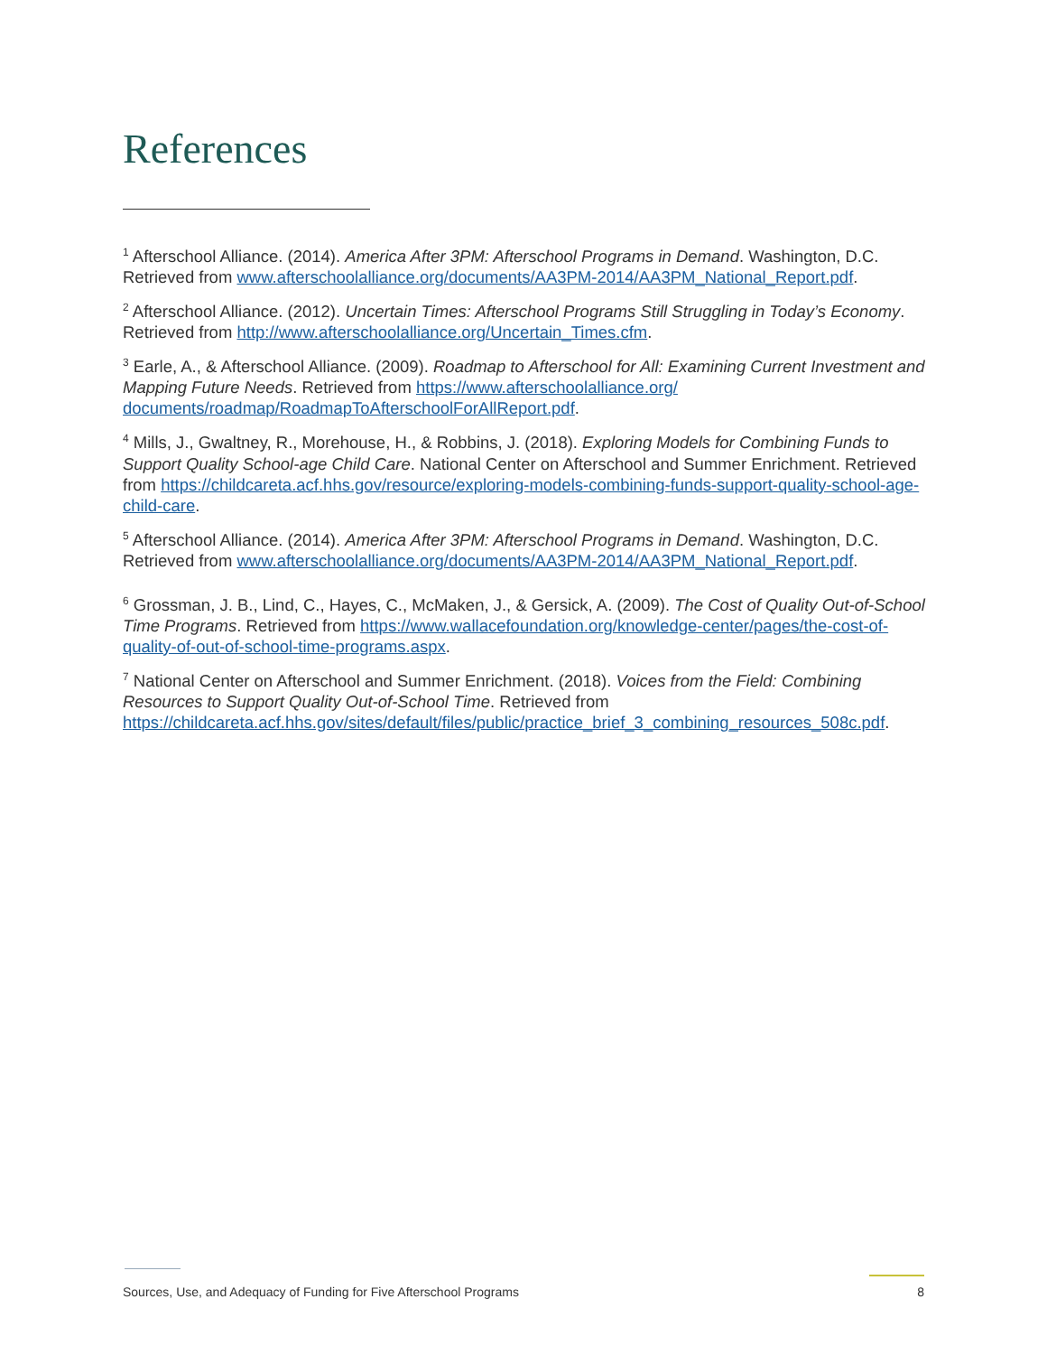References
<sup>1</sup> Afterschool Alliance. (2014). America After 3PM: Afterschool Programs in Demand. Washington, D.C. Retrieved from www.afterschoolalliance.org/documents/AA3PM-2014/AA3PM_National_Report.pdf.
<sup>2</sup> Afterschool Alliance. (2012). Uncertain Times: Afterschool Programs Still Struggling in Today’s Economy. Retrieved from http://www.afterschoolalliance.org/Uncertain_Times.cfm.
<sup>3</sup> Earle, A., & Afterschool Alliance. (2009). Roadmap to Afterschool for All: Examining Current Investment and Mapping Future Needs. Retrieved from https://www.afterschoolalliance.org/ documents/roadmap/RoadmapToAfterschoolForAllReport.pdf.
<sup>4</sup> Mills, J., Gwaltney, R., Morehouse, H., & Robbins, J. (2018). Exploring Models for Combining Funds to Support Quality School-age Child Care. National Center on Afterschool and Summer Enrichment. Retrieved from https://childcareta.acf.hhs.gov/resource/exploring-models-combining-funds-support-quality-school-age-child-care.
<sup>5</sup> Afterschool Alliance. (2014). America After 3PM: Afterschool Programs in Demand. Washington, D.C. Retrieved from www.afterschoolalliance.org/documents/AA3PM-2014/AA3PM_National_Report.pdf.
<sup>6</sup> Grossman, J. B., Lind, C., Hayes, C., McMaken, J., & Gersick, A. (2009). The Cost of Quality Out-of-School Time Programs. Retrieved from https://www.wallacefoundation.org/knowledge-center/pages/the-cost-of-quality-of-out-of-school-time-programs.aspx.
<sup>7</sup> National Center on Afterschool and Summer Enrichment. (2018). Voices from the Field: Combining Resources to Support Quality Out-of-School Time. Retrieved from https://childcareta.acf.hhs.gov/sites/default/files/public/practice_brief_3_combining_resources_508c.pdf.
Sources, Use, and Adequacy of Funding for Five Afterschool Programs 8